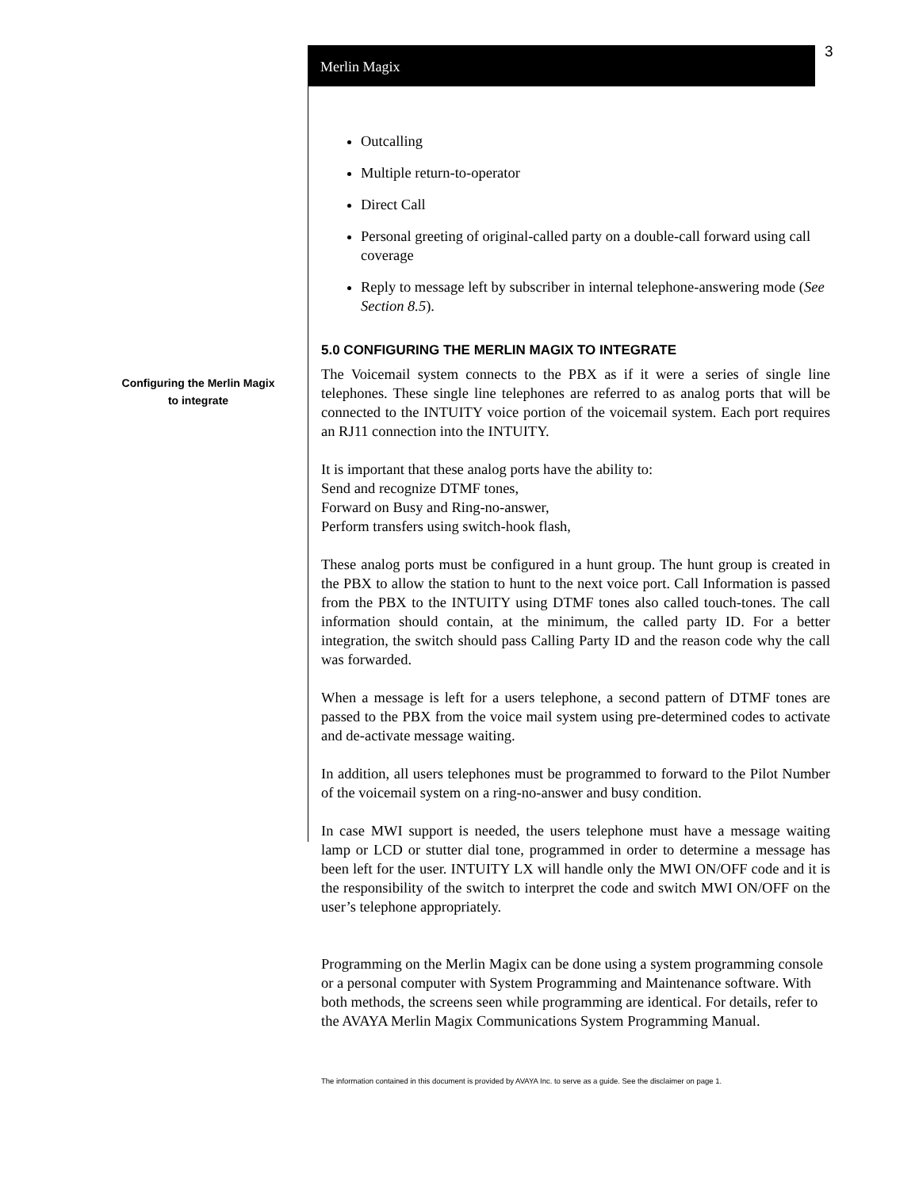Merlin Magix
3
Configuring the Merlin Magix to integrate
Outcalling
Multiple return-to-operator
Direct Call
Personal greeting of original-called party on a double-call forward using call coverage
Reply to message left by subscriber in internal telephone-answering mode (See Section 8.5).
5.0 CONFIGURING THE MERLIN MAGIX TO INTEGRATE
The Voicemail system connects to the PBX as if it were a series of single line telephones. These single line telephones are referred to as analog ports that will be connected to the INTUITY voice portion of the voicemail system. Each port requires an RJ11 connection into the INTUITY.
It is important that these analog ports have the ability to:
Send and recognize DTMF tones,
Forward on Busy and Ring-no-answer,
Perform transfers using switch-hook flash,
These analog ports must be configured in a hunt group. The hunt group is created in the PBX to allow the station to hunt to the next voice port. Call Information is passed from the PBX to the INTUITY using DTMF tones also called touch-tones. The call information should contain, at the minimum, the called party ID. For a better integration, the switch should pass Calling Party ID and the reason code why the call was forwarded.
When a message is left for a users telephone, a second pattern of DTMF tones are passed to the PBX from the voice mail system using pre-determined codes to activate and de-activate message waiting.
In addition, all users telephones must be programmed to forward to the Pilot Number of the voicemail system on a ring-no-answer and busy condition.
In case MWI support is needed, the users telephone must have a message waiting lamp or LCD or stutter dial tone, programmed in order to determine a message has been left for the user. INTUITY LX will handle only the MWI ON/OFF code and it is the responsibility of the switch to interpret the code and switch MWI ON/OFF on the user’s telephone appropriately.
Programming on the Merlin Magix can be done using a system programming console or a personal computer with System Programming and Maintenance software. With both methods, the screens seen while programming are identical. For details, refer to the AVAYA Merlin Magix Communications System Programming Manual.
The information contained in this document is provided by AVAYA Inc. to serve as a guide. See the disclaimer on page 1.